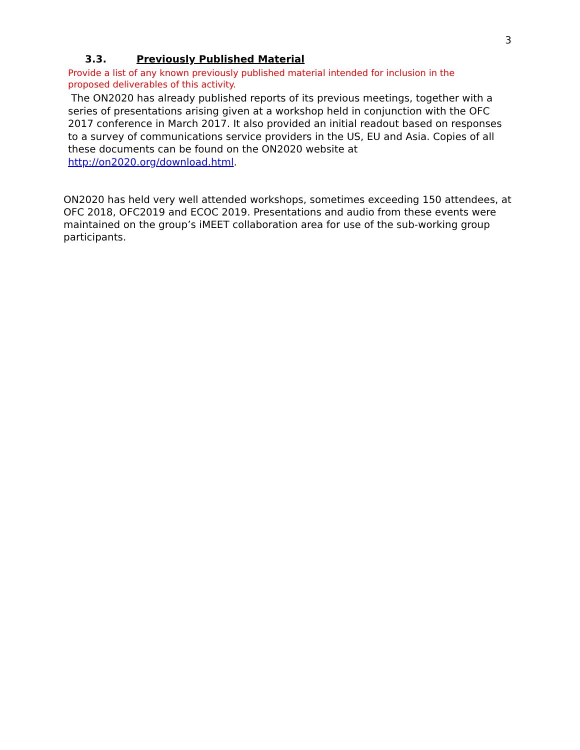3
3.3. Previously Published Material
Provide a list of any known previously published material intended for inclusion in the proposed deliverables of this activity.
The ON2020 has already published reports of its previous meetings, together with a series of presentations arising given at a workshop held in conjunction with the OFC 2017 conference in March 2017. It also provided an initial readout based on responses to a survey of communications service providers in the US, EU and Asia. Copies of all these documents can be found on the ON2020 website at http://on2020.org/download.html.
ON2020 has held very well attended workshops, sometimes exceeding 150 attendees, at OFC 2018, OFC2019 and ECOC 2019. Presentations and audio from these events were maintained on the group’s iMEET collaboration area for use of the sub-working group participants.